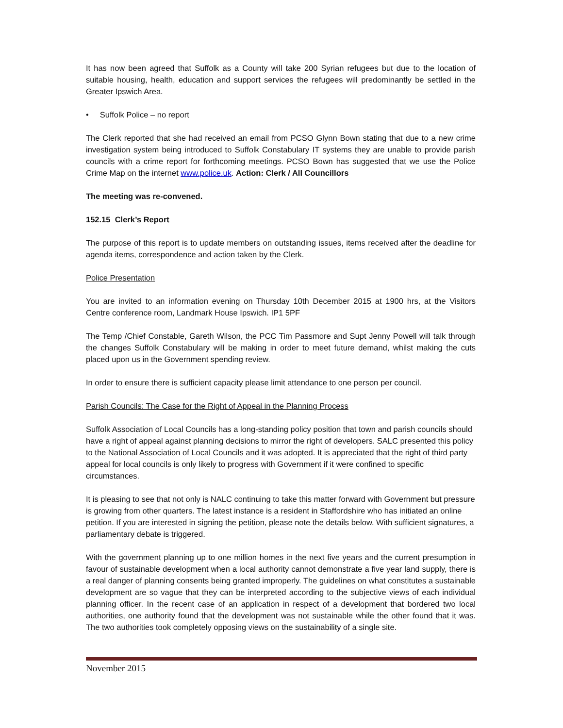It has now been agreed that Suffolk as a County will take 200 Syrian refugees but due to the location of suitable housing, health, education and support services the refugees will predominantly be settled in the Greater Ipswich Area.
• Suffolk Police – no report
The Clerk reported that she had received an email from PCSO Glynn Bown stating that due to a new crime investigation system being introduced to Suffolk Constabulary IT systems they are unable to provide parish councils with a crime report for forthcoming meetings. PCSO Bown has suggested that we use the Police Crime Map on the internet www.police.uk. Action: Clerk / All Councillors
The meeting was re-convened.
152.15 Clerk’s Report
The purpose of this report is to update members on outstanding issues, items received after the deadline for agenda items, correspondence and action taken by the Clerk.
Police Presentation
You are invited to an information evening on Thursday 10th December 2015 at 1900 hrs, at the Visitors Centre conference room, Landmark House Ipswich. IP1 5PF
The Temp /Chief Constable, Gareth Wilson, the PCC Tim Passmore and Supt Jenny Powell will talk through the changes Suffolk Constabulary will be making in order to meet future demand, whilst making the cuts placed upon us in the Government spending review.
In order to ensure there is sufficient capacity please limit attendance to one person per council.
Parish Councils: The Case for the Right of Appeal in the Planning Process
Suffolk Association of Local Councils has a long-standing policy position that town and parish councils should have a right of appeal against planning decisions to mirror the right of developers. SALC presented this policy to the National Association of Local Councils and it was adopted. It is appreciated that the right of third party appeal for local councils is only likely to progress with Government if it were confined to specific circumstances.
It is pleasing to see that not only is NALC continuing to take this matter forward with Government but pressure is growing from other quarters. The latest instance is a resident in Staffordshire who has initiated an online petition. If you are interested in signing the petition, please note the details below. With sufficient signatures, a parliamentary debate is triggered.
With the government planning up to one million homes in the next five years and the current presumption in favour of sustainable development when a local authority cannot demonstrate a five year land supply, there is a real danger of planning consents being granted improperly. The guidelines on what constitutes a sustainable development are so vague that they can be interpreted according to the subjective views of each individual planning officer. In the recent case of an application in respect of a development that bordered two local authorities, one authority found that the development was not sustainable while the other found that it was. The two authorities took completely opposing views on the sustainability of a single site.
November 2015